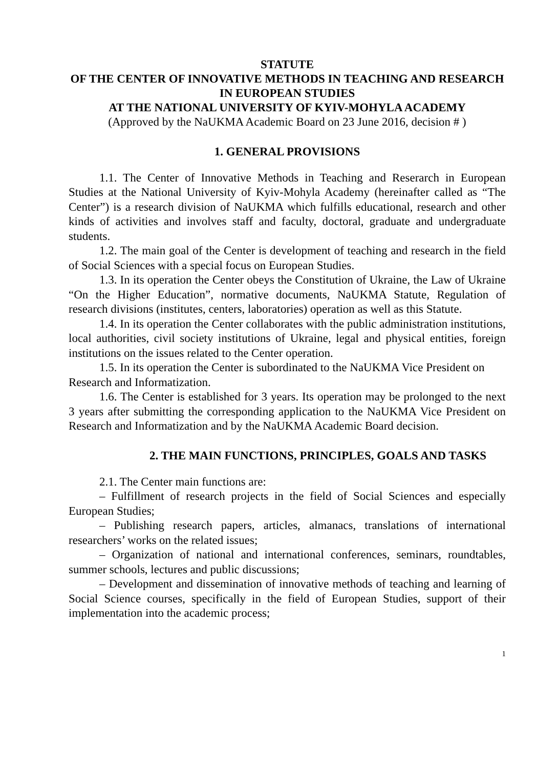STATUTE
OF THE CENTER OF INNOVATIVE METHODS IN TEACHING AND RESEARCH IN EUROPEAN STUDIES
AT THE NATIONAL UNIVERSITY OF KYIV-MOHYLA ACADEMY
(Approved by the NaUKMA Academic Board on 23 June 2016, decision # )
1. GENERAL PROVISIONS
1.1. The Center of Innovative Methods in Teaching and Reserarch in European Studies at the National University of Kyiv-Mohyla Academy (hereinafter called as “The Center”) is a research division of NaUKMA which fulfills educational, research and other kinds of activities and involves staff and faculty, doctoral, graduate and undergraduate students.
1.2. The main goal of the Center is development of teaching and research in the field of Social Sciences with a special focus on European Studies.
1.3. In its operation the Center obeys the Constitution of Ukraine, the Law of Ukraine “On the Higher Education”, normative documents, NaUKMA Statute, Regulation of research divisions (institutes, centers, laboratories) operation as well as this Statute.
1.4. In its operation the Center collaborates with the public administration institutions, local authorities, civil society institutions of Ukraine, legal and physical entities, foreign institutions on the issues related to the Center operation.
1.5. In its operation the Center is subordinated to the NaUKMA Vice President on Research and Informatization.
1.6. The Center is established for 3 years. Its operation may be prolonged to the next 3 years after submitting the corresponding application to the NaUKMA Vice President on Research and Informatization and by the NaUKMA Academic Board decision.
2. THE MAIN FUNCTIONS, PRINCIPLES, GOALS AND TASKS
2.1. The Center main functions are:
– Fulfillment of research projects in the field of Social Sciences and especially European Studies;
– Publishing research papers, articles, almanacs, translations of international researchers’ works on the related issues;
– Organization of national and international conferences, seminars, roundtables, summer schools, lectures and public discussions;
– Development and dissemination of innovative methods of teaching and learning of Social Science courses, specifically in the field of European Studies, support of their implementation into the academic process;
1